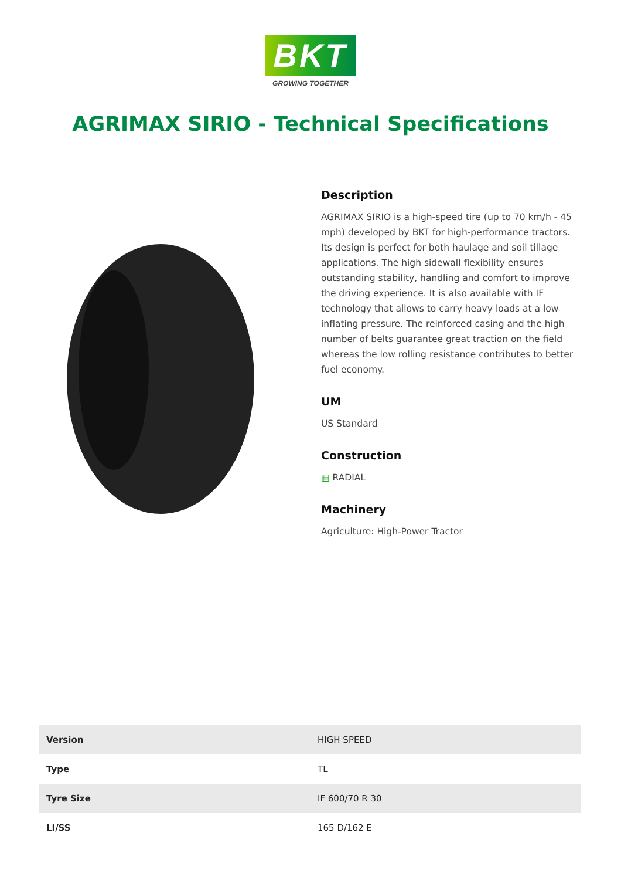BKT
GROWING TOGETHER
AGRIMAX SIRIO - Technical Specifications
Description
AGRIMAX SIRIO is a high-speed tire (up to 70 km/h - 45 mph) developed by BKT for high-performance tractors. Its design is perfect for both haulage and soil tillage applications. The high sidewall flexibility ensures outstanding stability, handling and comfort to improve the driving experience. It is also available with IF technology that allows to carry heavy loads at a low inflating pressure. The reinforced casing and the high number of belts guarantee great traction on the field whereas the low rolling resistance contributes to better fuel economy.
UM
US Standard
Construction
▦ RADIAL
Machinery
Agriculture: High-Power Tractor
| Version | HIGH SPEED |
| Type | TL |
| Tyre Size | IF 600/70 R 30 |
| LI/SS | 165 D/162 E |